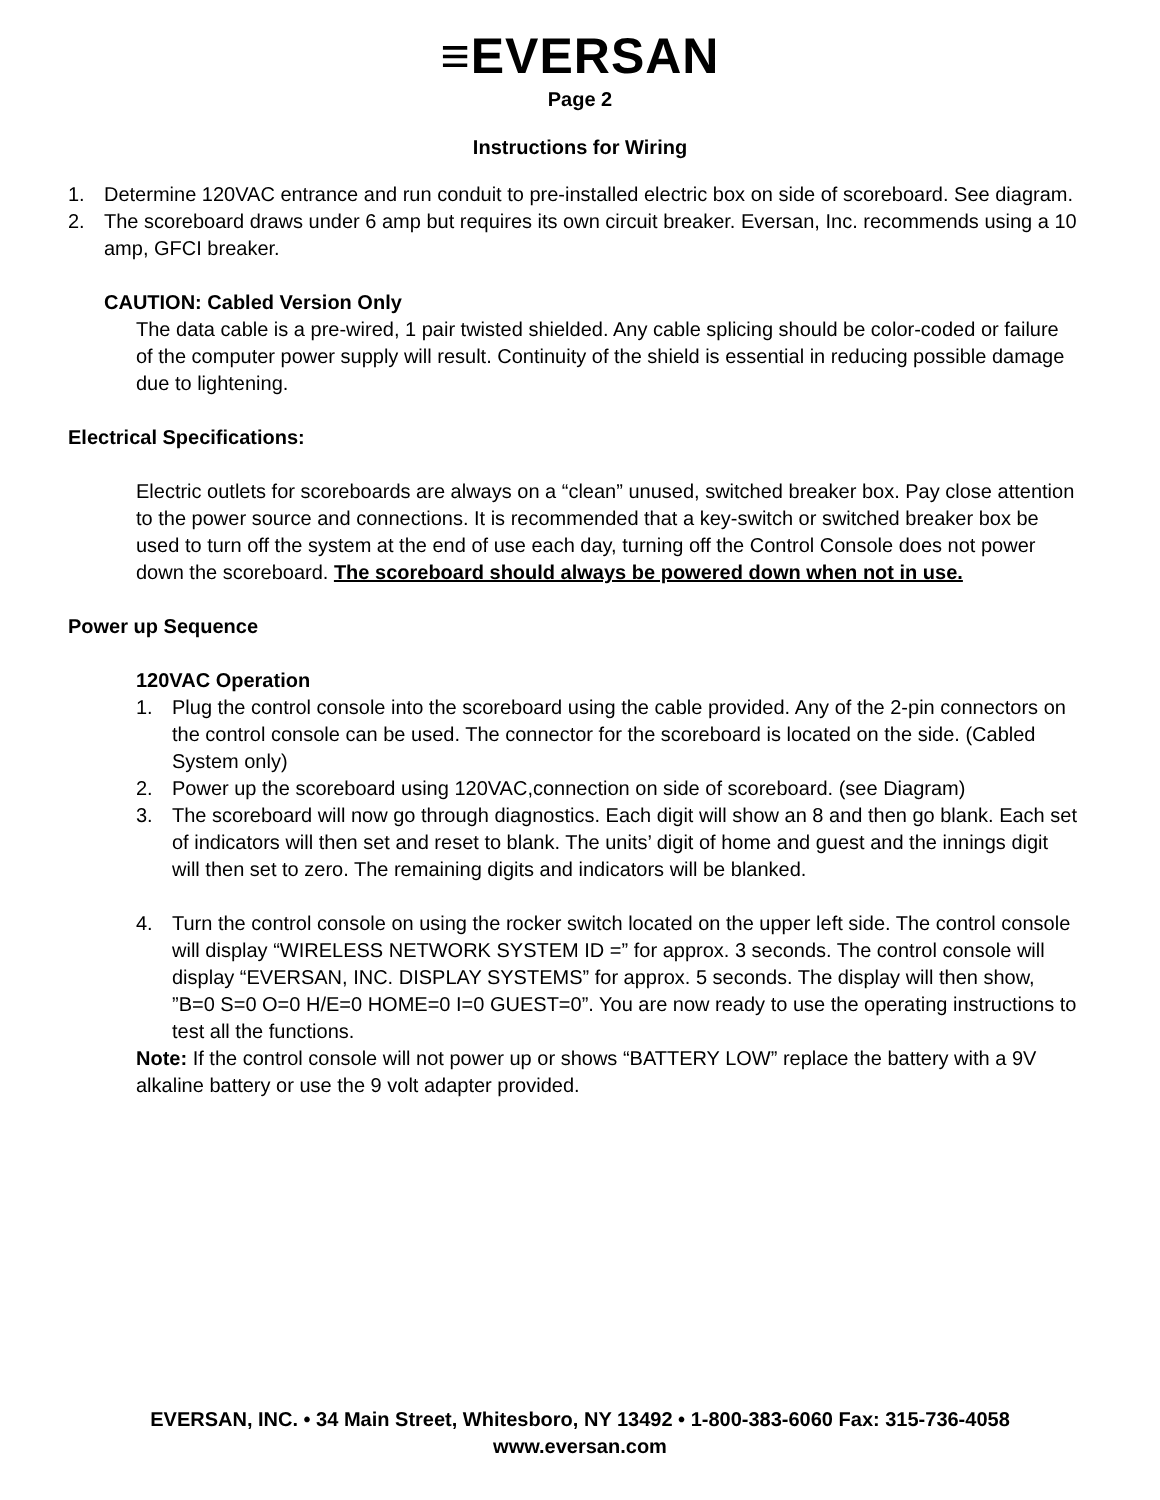≡EVERSAN
Page 2
Instructions for Wiring
1. Determine 120VAC entrance and run conduit to pre-installed electric box on side of scoreboard. See diagram.
2. The scoreboard draws under 6 amp but requires its own circuit breaker. Eversan, Inc. recommends using a 10 amp, GFCI breaker.
CAUTION: Cabled Version Only
The data cable is a pre-wired, 1 pair twisted shielded. Any cable splicing should be color-coded or failure of the computer power supply will result. Continuity of the shield is essential in reducing possible damage due to lightening.
Electrical Specifications:
Electric outlets for scoreboards are always on a “clean” unused, switched breaker box. Pay close attention to the power source and connections. It is recommended that a key-switch or switched breaker box be used to turn off the system at the end of use each day, turning off the Control Console does not power down the scoreboard. The scoreboard should always be powered down when not in use.
Power up Sequence
120VAC Operation
1. Plug the control console into the scoreboard using the cable provided. Any of the 2-pin connectors on the control console can be used. The connector for the scoreboard is located on the side. (Cabled System only)
2. Power up the scoreboard using 120VAC,connection on side of scoreboard. (see Diagram)
3. The scoreboard will now go through diagnostics. Each digit will show an 8 and then go blank. Each set of indicators will then set and reset to blank. The units’ digit of home and guest and the innings digit will then set to zero. The remaining digits and indicators will be blanked.
4. Turn the control console on using the rocker switch located on the upper left side. The control console will display “WIRELESS NETWORK SYSTEM ID =” for approx. 3 seconds. The control console will display “EVERSAN, INC. DISPLAY SYSTEMS” for approx. 5 seconds. The display will then show, ”B=0 S=0 O=0 H/E=0 HOME=0 I=0 GUEST=0”. You are now ready to use the operating instructions to test all the functions.
Note: If the control console will not power up or shows “BATTERY LOW” replace the battery with a 9V alkaline battery or use the 9 volt adapter provided.
EVERSAN, INC. • 34 Main Street, Whitesboro, NY 13492 • 1-800-383-6060 Fax: 315-736-4058
www.eversan.com